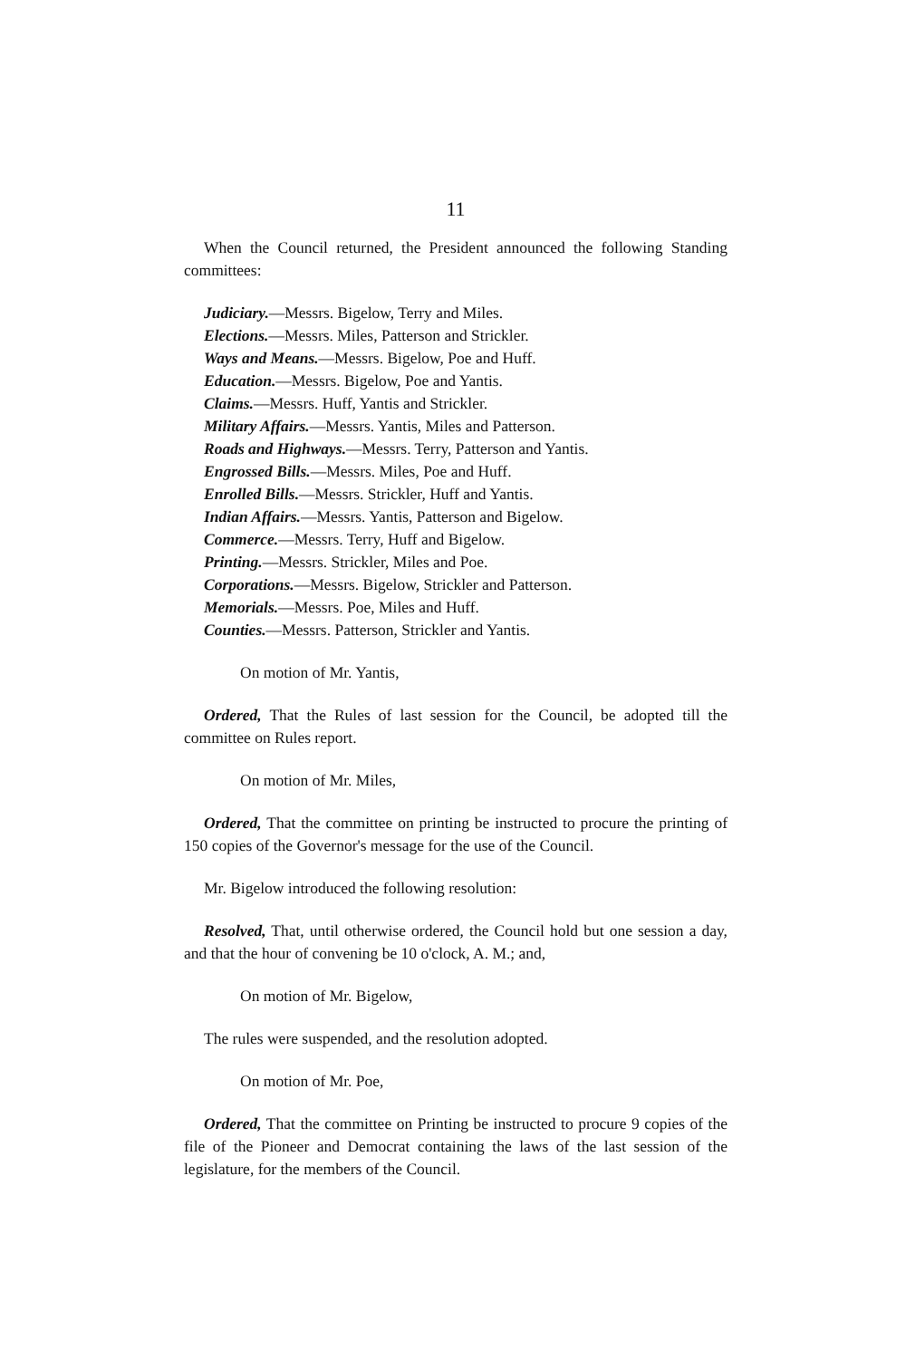11
When the Council returned, the President announced the following Standing committees:
Judiciary.—Messrs. Bigelow, Terry and Miles.
Elections.—Messrs. Miles, Patterson and Strickler.
Ways and Means.—Messrs. Bigelow, Poe and Huff.
Education.—Messrs. Bigelow, Poe and Yantis.
Claims.—Messrs. Huff, Yantis and Strickler.
Military Affairs.—Messrs. Yantis, Miles and Patterson.
Roads and Highways.—Messrs. Terry, Patterson and Yantis.
Engrossed Bills.—Messrs. Miles, Poe and Huff.
Enrolled Bills.—Messrs. Strickler, Huff and Yantis.
Indian Affairs.—Messrs. Yantis, Patterson and Bigelow.
Commerce.—Messrs. Terry, Huff and Bigelow.
Printing.—Messrs. Strickler, Miles and Poe.
Corporations.—Messrs. Bigelow, Strickler and Patterson.
Memorials.—Messrs. Poe, Miles and Huff.
Counties.—Messrs. Patterson, Strickler and Yantis.
On motion of Mr. Yantis,
Ordered, That the Rules of last session for the Council, be adopted till the committee on Rules report.
On motion of Mr. Miles,
Ordered, That the committee on printing be instructed to procure the printing of 150 copies of the Governor's message for the use of the Council.
Mr. Bigelow introduced the following resolution:
Resolved, That, until otherwise ordered, the Council hold but one session a day, and that the hour of convening be 10 o'clock, A. M.; and,
On motion of Mr. Bigelow,
The rules were suspended, and the resolution adopted.
On motion of Mr. Poe,
Ordered, That the committee on Printing be instructed to procure 9 copies of the file of the Pioneer and Democrat containing the laws of the last session of the legislature, for the members of the Council.